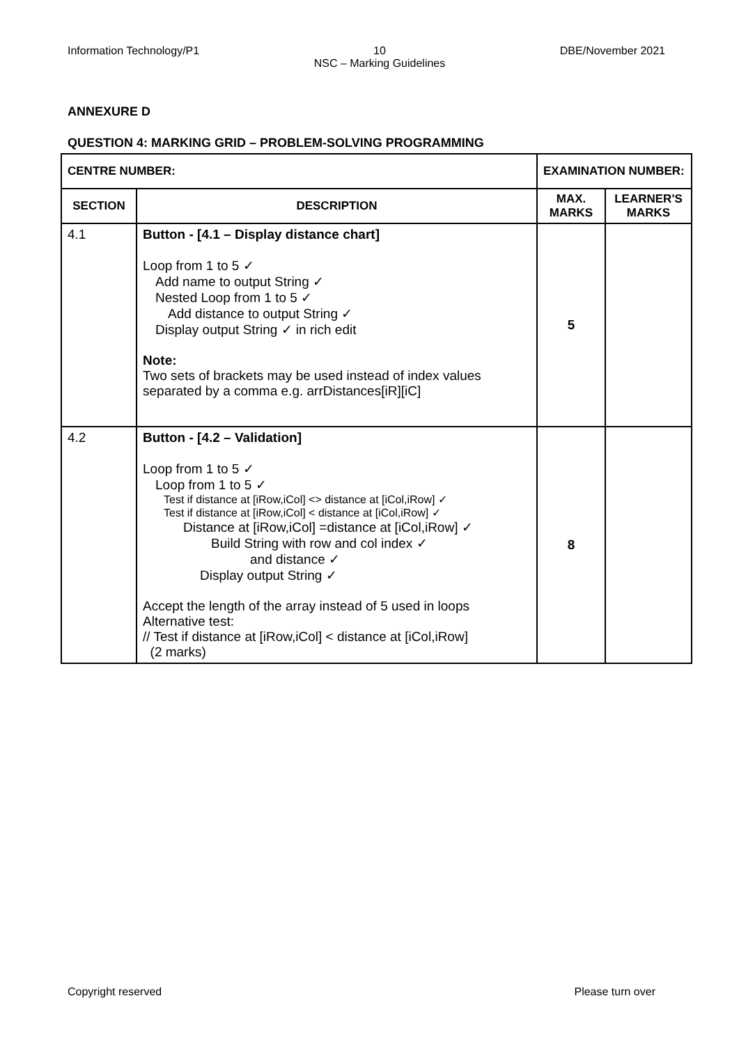Information Technology/P1 10
NSC – Marking Guidelines
DBE/November 2021
ANNEXURE D
QUESTION 4: MARKING GRID – PROBLEM-SOLVING PROGRAMMING
| CENTRE NUMBER: | | EXAMINATION NUMBER: | |
| --- | --- | --- | --- |
| SECTION | DESCRIPTION | MAX. MARKS | LEARNER'S MARKS |
| 4.1 | Button - [4.1 – Display distance chart] Loop from 1 to 5 ✓ Add name to output String ✓ Nested Loop from 1 to 5 ✓ Add distance to output String ✓ Display output String ✓ in rich edit Note: Two sets of brackets may be used instead of index values separated by a comma e.g. arrDistances[iR][iC] | 5 | |
| 4.2 | Button - [4.2 – Validation] Loop from 1 to 5 ✓ Loop from 1 to 5 ✓ Test if distance at [iRow,iCol] <> distance at [iCol,iRow] ✓ Test if distance at [iRow,iCol] < distance at [iCol,iRow] ✓ Distance at [iRow,iCol] =distance at [iCol,iRow] ✓ Build String with row and col index ✓ and distance ✓ Display output String ✓ Accept the length of the array instead of 5 used in loops Alternative test: // Test if distance at [iRow,iCol] < distance at [iCol,iRow] (2 marks) | 8 | |
Copyright reserved Please turn over